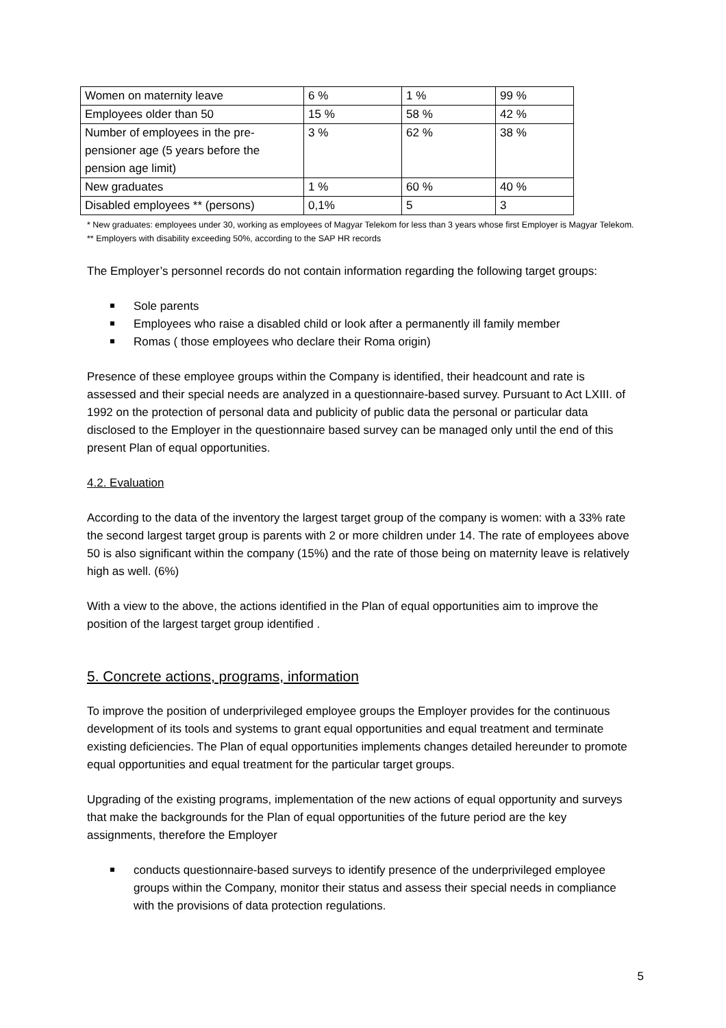| Women on maternity leave | 6 % | 1 % | 99 % |
| Employees older than 50 | 15 % | 58 % | 42 % |
| Number of employees in the pre-pensioner age (5 years before the pension age limit) | 3 % | 62 % | 38 % |
| New graduates | 1 % | 60 % | 40 % |
| Disabled employees ** (persons) | 0,1% | 5 | 3 |
* New graduates: employees under 30, working as employees of Magyar Telekom for less than 3 years whose first Employer is Magyar Telekom.
** Employers with disability exceeding 50%, according to the SAP HR records
The Employer’s personnel records do not contain information regarding the following target groups:
Sole parents
Employees who raise a disabled child or look after a permanently ill family member
Romas ( those employees who declare their Roma origin)
Presence of these employee groups within the Company is identified, their headcount and rate is assessed and their special needs are analyzed in a questionnaire-based survey. Pursuant to Act LXIII. of 1992 on the protection of personal data and publicity of public data the personal or particular data disclosed to the Employer in the questionnaire based survey can be managed only until the end of this present Plan of equal opportunities.
4.2. Evaluation
According to the data of the inventory the largest target group of the company is women: with a 33% rate the second largest target group is parents with 2 or more children under 14. The rate of employees above 50 is also significant within the company (15%) and the rate of those being on maternity leave is relatively high as well. (6%)
With a view to the above, the actions identified in the Plan of equal opportunities aim to improve the position of the largest target group identified .
5. Concrete actions, programs, information
To improve the position of underprivileged employee groups the Employer provides for the continuous development of its tools and systems to grant equal opportunities and equal treatment and terminate existing deficiencies. The Plan of equal opportunities implements changes detailed hereunder to promote equal opportunities and equal treatment for the particular target groups.
Upgrading of the existing programs, implementation of the new actions of equal opportunity and surveys that make the backgrounds for the Plan of equal opportunities of the future period are the key assignments, therefore the Employer
conducts questionnaire-based surveys to identify presence of the underprivileged employee groups within the Company, monitor their status and assess their special needs in compliance with the provisions of data protection regulations.
5